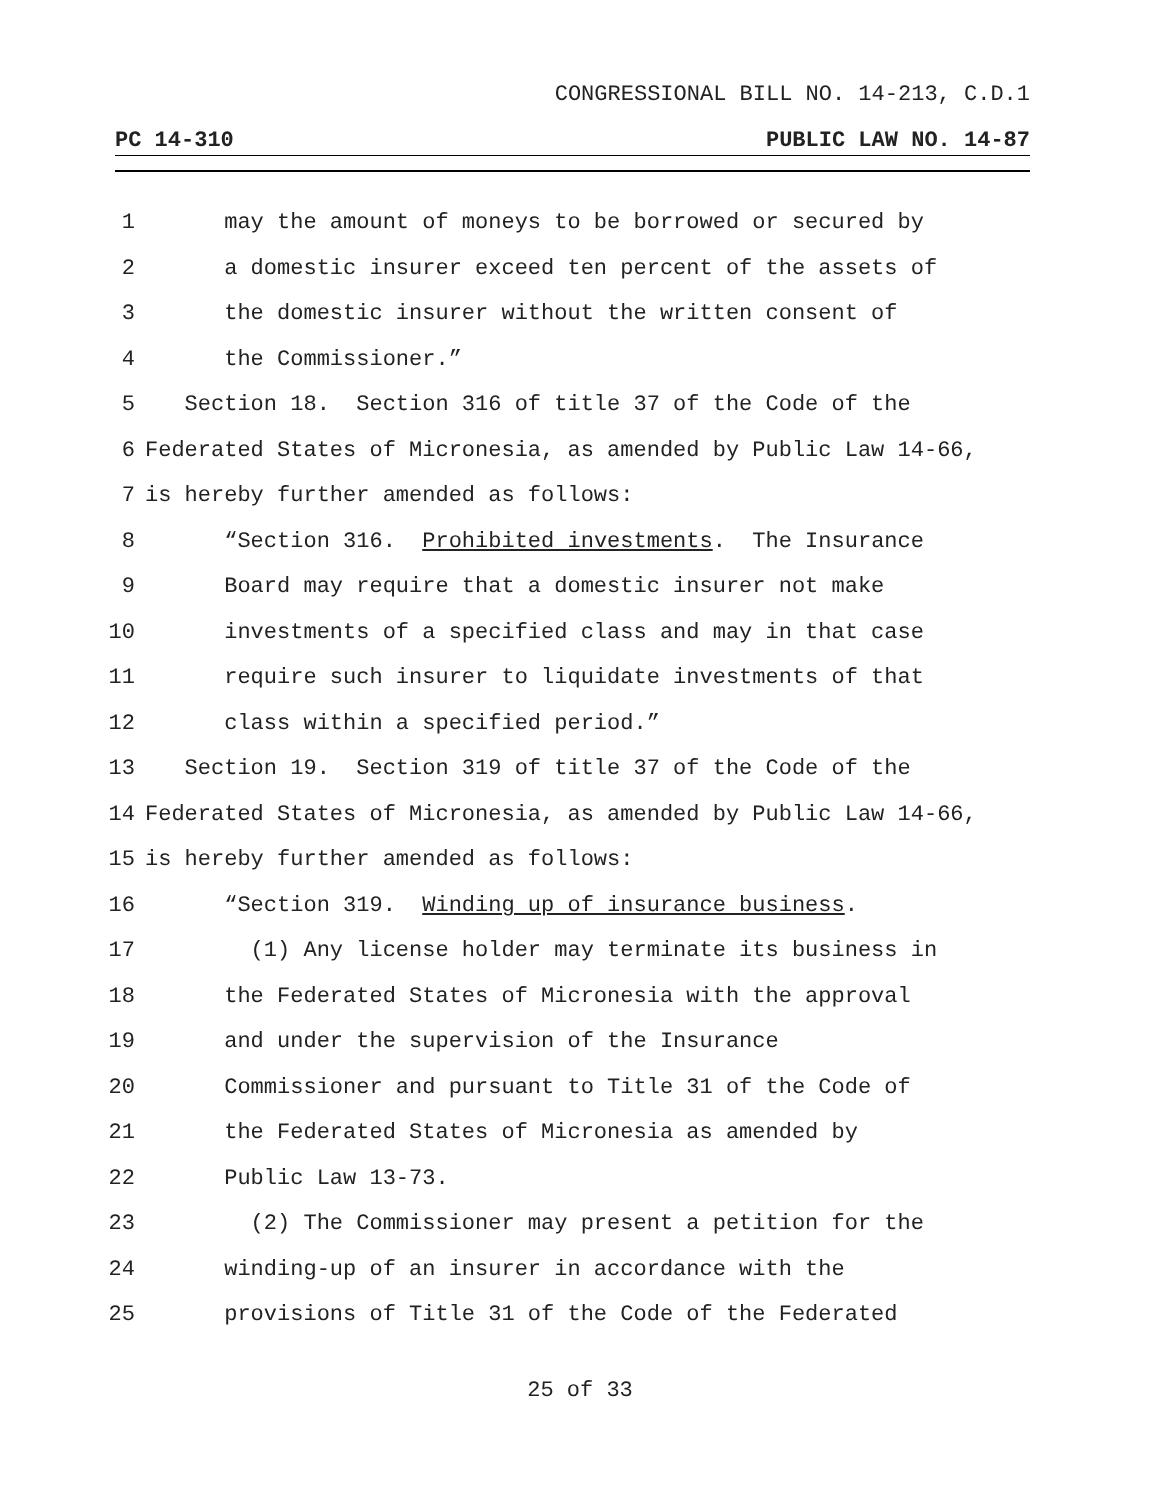CONGRESSIONAL BILL NO. 14-213, C.D.1
PC 14-310 PUBLIC LAW NO. 14-87
1 may the amount of moneys to be borrowed or secured by
2 a domestic insurer exceed ten percent of the assets of
3 the domestic insurer without the written consent of
4 the Commissioner.”
5 Section 18. Section 316 of title 37 of the Code of the
6 Federated States of Micronesia, as amended by Public Law 14-66,
7 is hereby further amended as follows:
8 “Section 316. Prohibited investments. The Insurance
9 Board may require that a domestic insurer not make
10 investments of a specified class and may in that case
11 require such insurer to liquidate investments of that
12 class within a specified period.”
13 Section 19. Section 319 of title 37 of the Code of the
14 Federated States of Micronesia, as amended by Public Law 14-66,
15 is hereby further amended as follows:
16 “Section 319. Winding up of insurance business.
17 (1) Any license holder may terminate its business in
18 the Federated States of Micronesia with the approval
19 and under the supervision of the Insurance
20 Commissioner and pursuant to Title 31 of the Code of
21 the Federated States of Micronesia as amended by
22 Public Law 13-73.
23 (2) The Commissioner may present a petition for the
24 winding-up of an insurer in accordance with the
25 provisions of Title 31 of the Code of the Federated
25 of 33